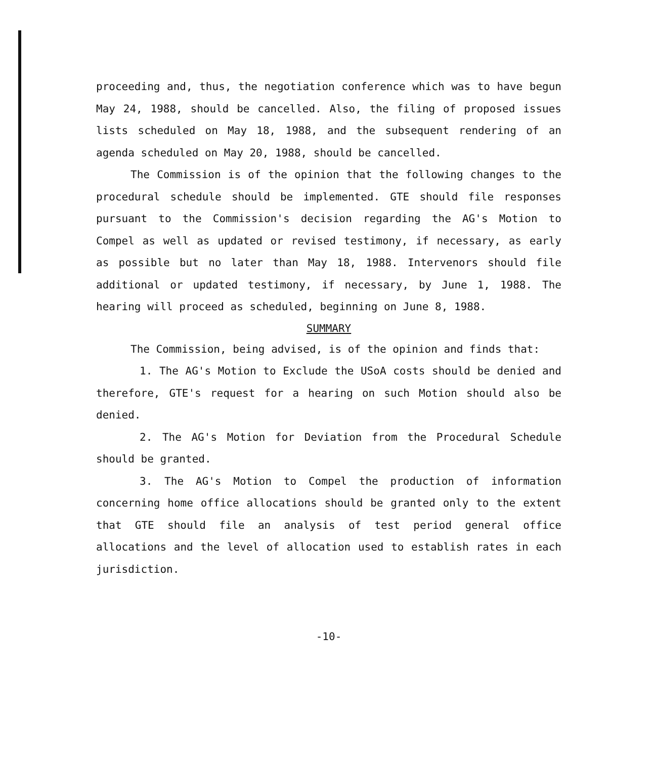proceeding and, thus, the negotiation conference which was to have begun May 24, 1988, should be cancelled. Also, the filing of proposed issues lists scheduled on May 18, 1988, and the subsequent rendering of an agenda scheduled on May 20, 1988, should be cancelled.
The Commission is of the opinion that the following changes to the procedural schedule should be implemented. GTE should file responses pursuant to the Commission's decision regarding the AG's Motion to Compel as well as updated or revised testimony, if necessary, as early as possible but no later than May 18, 1988. Intervenors should file additional or updated testimony, if necessary, by June 1, 1988. The hearing will proceed as scheduled, beginning on June 8, 1988.
SUMMARY
The Commission, being advised, is of the opinion and finds that:
1. The AG's Motion to Exclude the USoA costs should be denied and therefore, GTE's request for a hearing on such Motion should also be denied.
2. The AG's Motion for Deviation from the Procedural Schedule should be granted.
3. The AG's Motion to Compel the production of information concerning home office allocations should be granted only to the extent that GTE should file an analysis of test period general office allocations and the level of allocation used to establish rates in each jurisdiction.
-10-